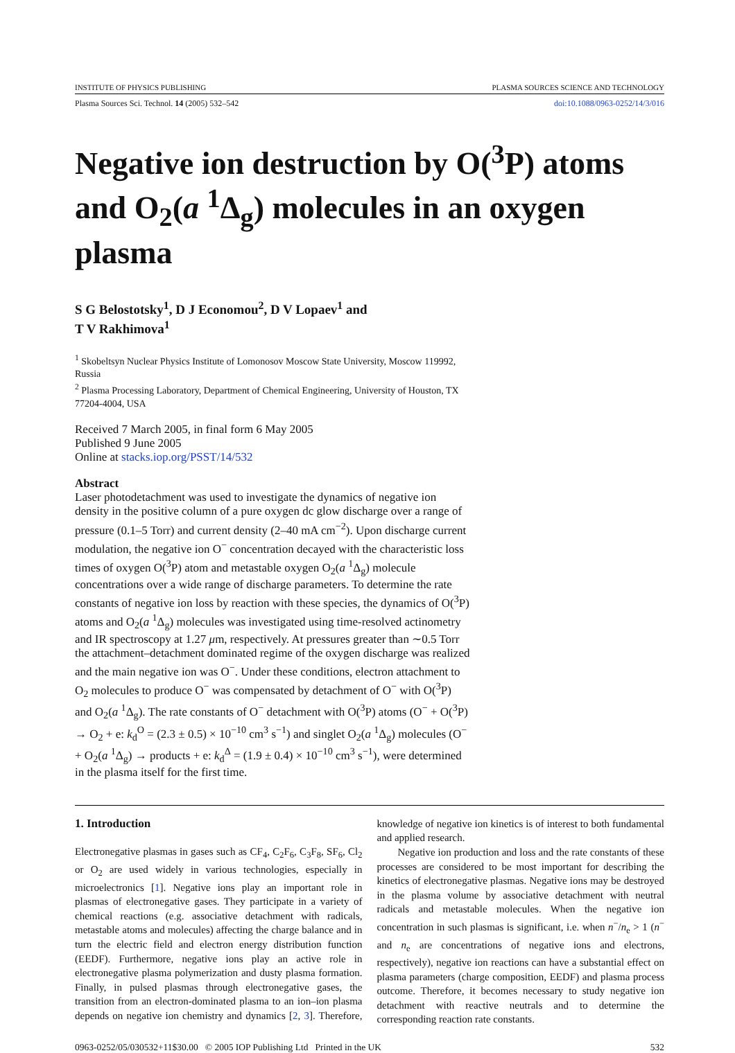INSTITUTE OF PHYSICS PUBLISHING PLASMA SOURCES SCIENCE AND TECHNOLOGY
Plasma Sources Sci. Technol. 14 (2005) 532–542 doi:10.1088/0963-0252/14/3/016
Negative ion destruction by O(<sup>3</sup>P) atoms and O<sub>2</sub>(a <sup>1</sup>Δ<sub>g</sub>) molecules in an oxygen plasma
S G Belostotsky<sup>1</sup>, D J Economou<sup>2</sup>, D V Lopaev<sup>1</sup> and
T V Rakhimova<sup>1</sup>
<sup>1</sup> Skobeltsyn Nuclear Physics Institute of Lomonosov Moscow State University, Moscow 119992, Russia
<sup>2</sup> Plasma Processing Laboratory, Department of Chemical Engineering, University of Houston, TX 77204-4004, USA
Received 7 March 2005, in final form 6 May 2005
Published 9 June 2005
Online at stacks.iop.org/PSST/14/532
Abstract
Laser photodetachment was used to investigate the dynamics of negative ion density in the positive column of a pure oxygen dc glow discharge over a range of pressure (0.1–5 Torr) and current density (2–40 mA cm<sup>−2</sup>). Upon discharge current modulation, the negative ion O<sup>−</sup> concentration decayed with the characteristic loss times of oxygen O(<sup>3</sup>P) atom and metastable oxygen O<sub>2</sub>(a <sup>1</sup>Δ<sub>g</sub>) molecule concentrations over a wide range of discharge parameters. To determine the rate constants of negative ion loss by reaction with these species, the dynamics of O(<sup>3</sup>P) atoms and O<sub>2</sub>(a <sup>1</sup>Δ<sub>g</sub>) molecules was investigated using time-resolved actinometry and IR spectroscopy at 1.27 μm, respectively. At pressures greater than ∼0.5 Torr the attachment–detachment dominated regime of the oxygen discharge was realized and the main negative ion was O<sup>−</sup>. Under these conditions, electron attachment to O<sub>2</sub> molecules to produce O<sup>−</sup> was compensated by detachment of O<sup>−</sup> with O(<sup>3</sup>P) and O<sub>2</sub>(a <sup>1</sup>Δ<sub>g</sub>). The rate constants of O<sup>−</sup> detachment with O(<sup>3</sup>P) atoms (O<sup>−</sup> + O(<sup>3</sup>P) → O<sub>2</sub> + e: k<sub>d</sub><sup>O</sup> = (2.3 ± 0.5) × 10<sup>−10</sup> cm<sup>3</sup> s<sup>−1</sup>) and singlet O<sub>2</sub>(a <sup>1</sup>Δ<sub>g</sub>) molecules (O<sup>−</sup> + O<sub>2</sub>(a <sup>1</sup>Δ<sub>g</sub>) → products + e: k<sub>d</sub><sup>Δ</sup> = (1.9 ± 0.4) × 10<sup>−10</sup> cm<sup>3</sup> s<sup>−1</sup>), were determined in the plasma itself for the first time.
1. Introduction
Electronegative plasmas in gases such as CF<sub>4</sub>, C<sub>2</sub>F<sub>6</sub>, C<sub>3</sub>F<sub>8</sub>, SF<sub>6</sub>, Cl<sub>2</sub> or O<sub>2</sub> are used widely in various technologies, especially in microelectronics [1]. Negative ions play an important role in plasmas of electronegative gases. They participate in a variety of chemical reactions (e.g. associative detachment with radicals, metastable atoms and molecules) affecting the charge balance and in turn the electric field and electron energy distribution function (EEDF). Furthermore, negative ions play an active role in electronegative plasma polymerization and dusty plasma formation. Finally, in pulsed plasmas through electronegative gases, the transition from an electron-dominated plasma to an ion–ion plasma depends on negative ion chemistry and dynamics [2, 3]. Therefore, knowledge of negative ion kinetics is of interest to both fundamental and applied research.
Negative ion production and loss and the rate constants of these processes are considered to be most important for describing the kinetics of electronegative plasmas. Negative ions may be destroyed in the plasma volume by associative detachment with neutral radicals and metastable molecules. When the negative ion concentration in such plasmas is significant, i.e. when n<sup>−</sup>/n<sub>e</sub> > 1 (n<sup>−</sup> and n<sub>e</sub> are concentrations of negative ions and electrons, respectively), negative ion reactions can have a substantial effect on plasma parameters (charge composition, EEDF) and plasma process outcome. Therefore, it becomes necessary to study negative ion detachment with reactive neutrals and to determine the corresponding reaction rate constants.
0963-0252/05/030532+11$30.00 © 2005 IOP Publishing Ltd Printed in the UK 532